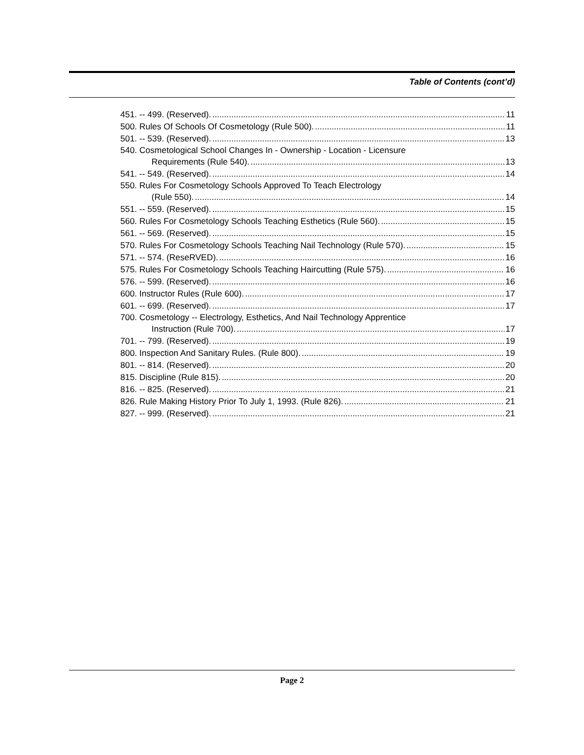Table of Contents (cont’d)
451. -- 499. (Reserved). 11
500. Rules Of Schools Of Cosmetology (Rule 500). 11
501. -- 539. (Reserved). 13
540. Cosmetological School Changes In - Ownership - Location - Licensure
Requirements (Rule 540). 13
541. -- 549. (Reserved). 14
550. Rules For Cosmetology Schools Approved To Teach Electrology
(Rule 550). 14
551. -- 559. (Reserved). 15
560. Rules For Cosmetology Schools Teaching Esthetics (Rule 560). 15
561. -- 569. (Reserved). 15
570. Rules For Cosmetology Schools Teaching Nail Technology (Rule 570). 15
571. -- 574. (ReseRVED). 16
575. Rules For Cosmetology Schools Teaching Haircutting (Rule 575). 16
576. -- 599. (Reserved). 16
600. Instructor Rules (Rule 600). 17
601. -- 699. (Reserved). 17
700. Cosmetology -- Electrology, Esthetics, And Nail Technology Apprentice
Instruction (Rule 700). 17
701. -- 799. (Reserved). 19
800. Inspection And Sanitary Rules. (Rule 800). 19
801. -- 814. (Reserved). 20
815. Discipline (Rule 815). 20
816. -- 825. (Reserved). 21
826. Rule Making History Prior To July 1, 1993. (Rule 826). 21
827. -- 999. (Reserved). 21
Page 2